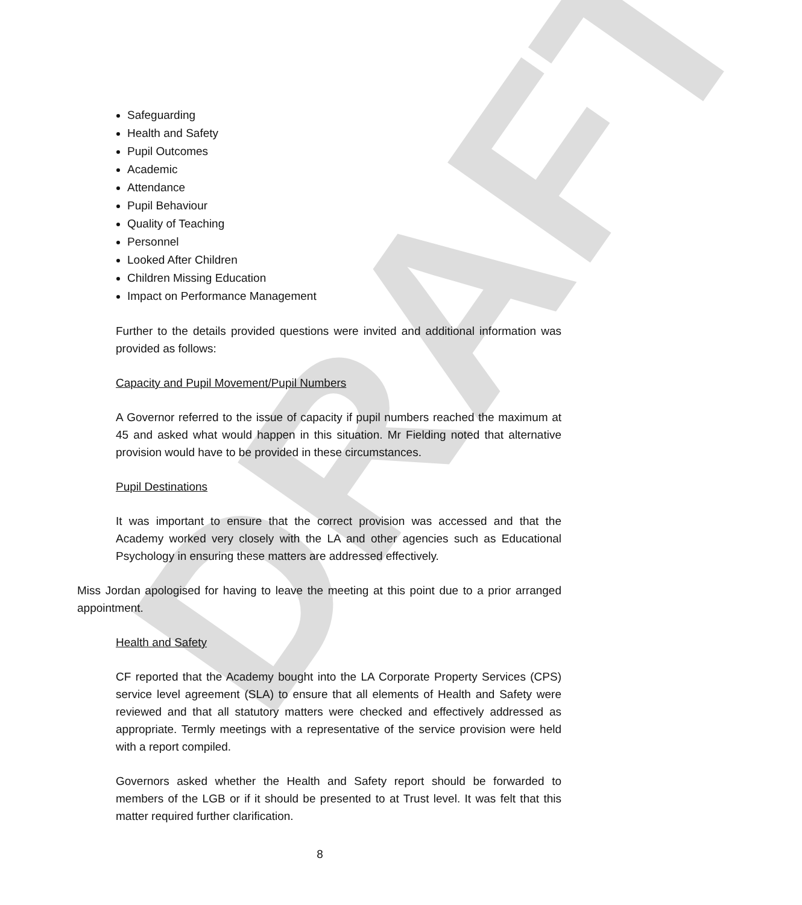DRAFT
Safeguarding
Health and Safety
Pupil Outcomes
Academic
Attendance
Pupil Behaviour
Quality of Teaching
Personnel
Looked After Children
Children Missing Education
Impact on Performance Management
Further to the details provided questions were invited and additional information was provided as follows:
Capacity and Pupil Movement/Pupil Numbers
A Governor referred to the issue of capacity if pupil numbers reached the maximum at 45 and asked what would happen in this situation. Mr Fielding noted that alternative provision would have to be provided in these circumstances.
Pupil Destinations
It was important to ensure that the correct provision was accessed and that the Academy worked very closely with the LA and other agencies such as Educational Psychology in ensuring these matters are addressed effectively.
Miss Jordan apologised for having to leave the meeting at this point due to a prior arranged appointment.
Health and Safety
CF reported that the Academy bought into the LA Corporate Property Services (CPS) service level agreement (SLA) to ensure that all elements of Health and Safety were reviewed and that all statutory matters were checked and effectively addressed as appropriate. Termly meetings with a representative of the service provision were held with a report compiled.
Governors asked whether the Health and Safety report should be forwarded to members of the LGB or if it should be presented to at Trust level. It was felt that this matter required further clarification.
8